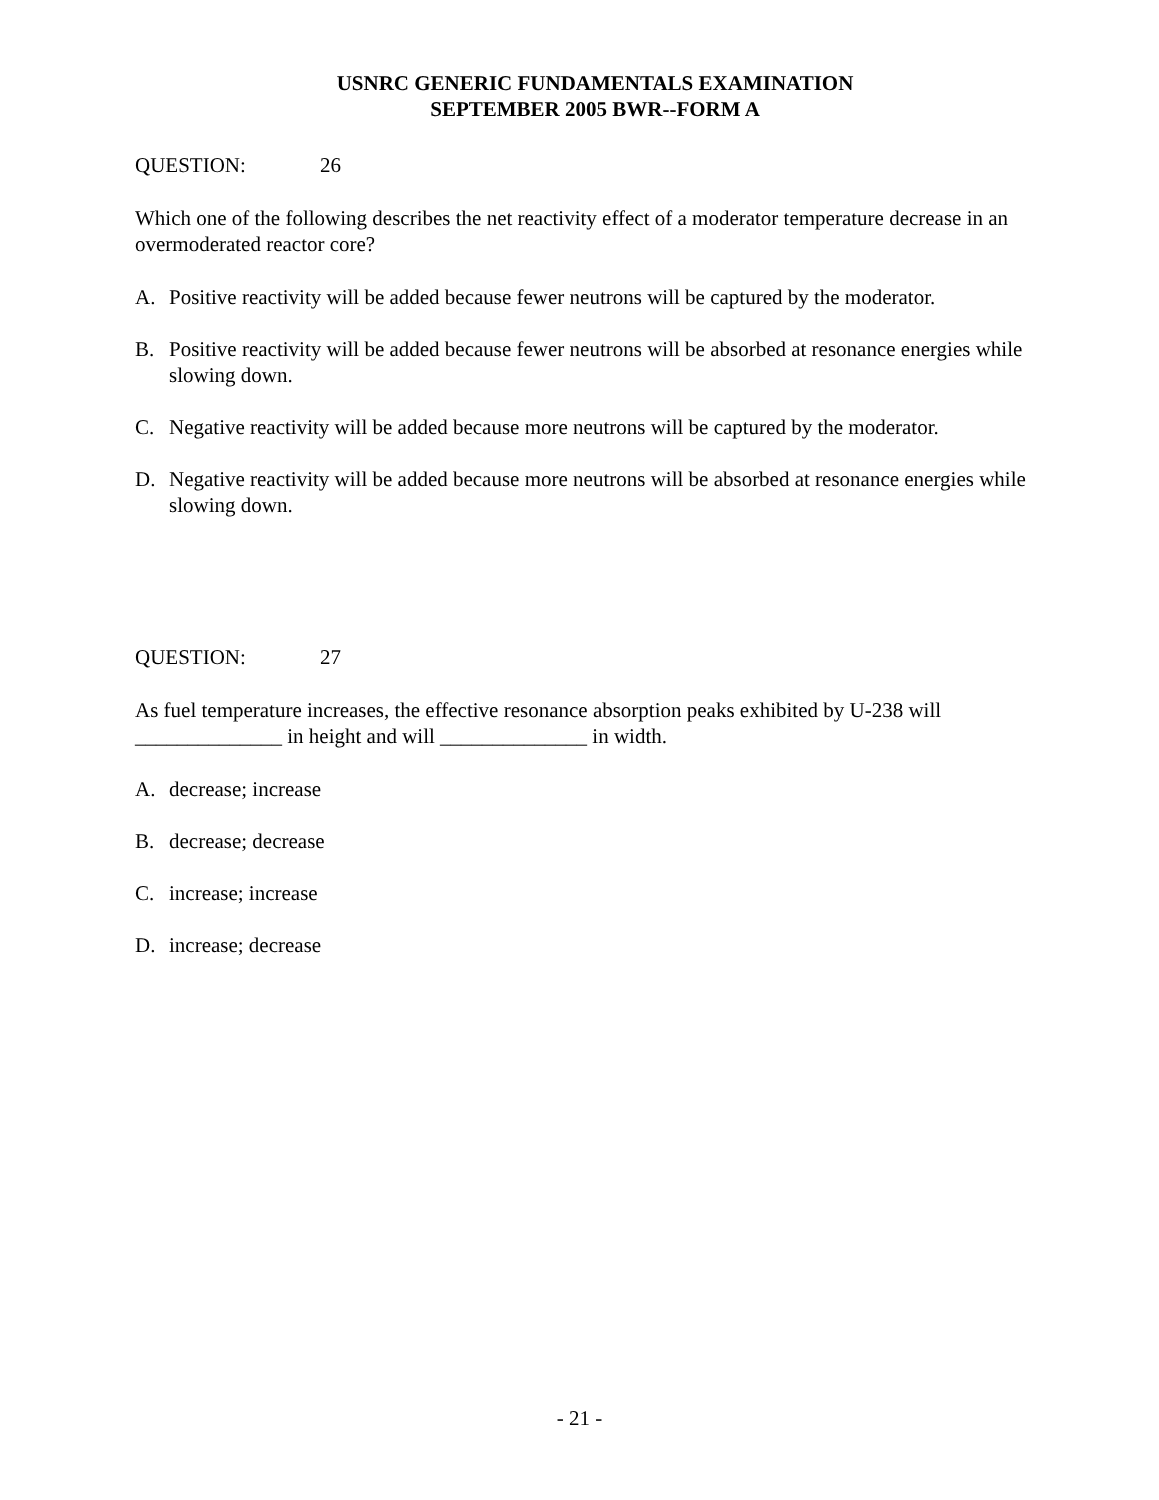USNRC GENERIC FUNDAMENTALS EXAMINATION
SEPTEMBER 2005 BWR--FORM A
QUESTION: 26
Which one of the following describes the net reactivity effect of a moderator temperature decrease in an overmoderated reactor core?
A. Positive reactivity will be added because fewer neutrons will be captured by the moderator.
B. Positive reactivity will be added because fewer neutrons will be absorbed at resonance energies while slowing down.
C. Negative reactivity will be added because more neutrons will be captured by the moderator.
D. Negative reactivity will be added because more neutrons will be absorbed at resonance energies while slowing down.
QUESTION: 27
As fuel temperature increases, the effective resonance absorption peaks exhibited by U-238 will ______________ in height and will ______________ in width.
A. decrease; increase
B. decrease; decrease
C. increase; increase
D. increase; decrease
- 21 -